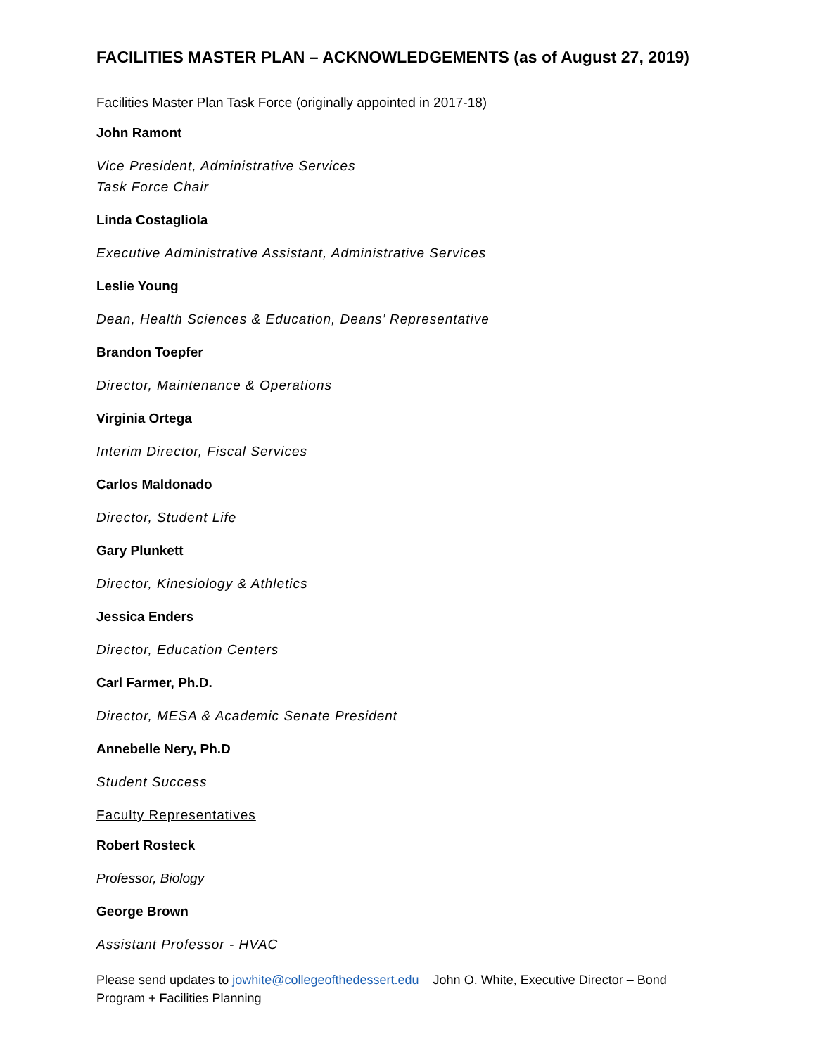FACILITIES MASTER PLAN – ACKNOWLEDGEMENTS (as of August 27, 2019)
Facilities Master Plan Task Force (originally appointed in 2017-18)
John Ramont
Vice President, Administrative Services
Task Force Chair
Linda Costagliola
Executive Administrative Assistant, Administrative Services
Leslie Young
Dean, Health Sciences & Education, Deans’ Representative
Brandon Toepfer
Director, Maintenance & Operations
Virginia Ortega
Interim Director, Fiscal Services
Carlos Maldonado
Director, Student Life
Gary Plunkett
Director, Kinesiology & Athletics
Jessica Enders
Director, Education Centers
Carl Farmer, Ph.D.
Director, MESA & Academic Senate President
Annebelle Nery, Ph.D
Student Success
Faculty Representatives
Robert Rosteck
Professor, Biology
George Brown
Assistant Professor - HVAC
Please send updates to jowhite@collegeofthedessert.edu John O. White, Executive Director – Bond Program + Facilities Planning